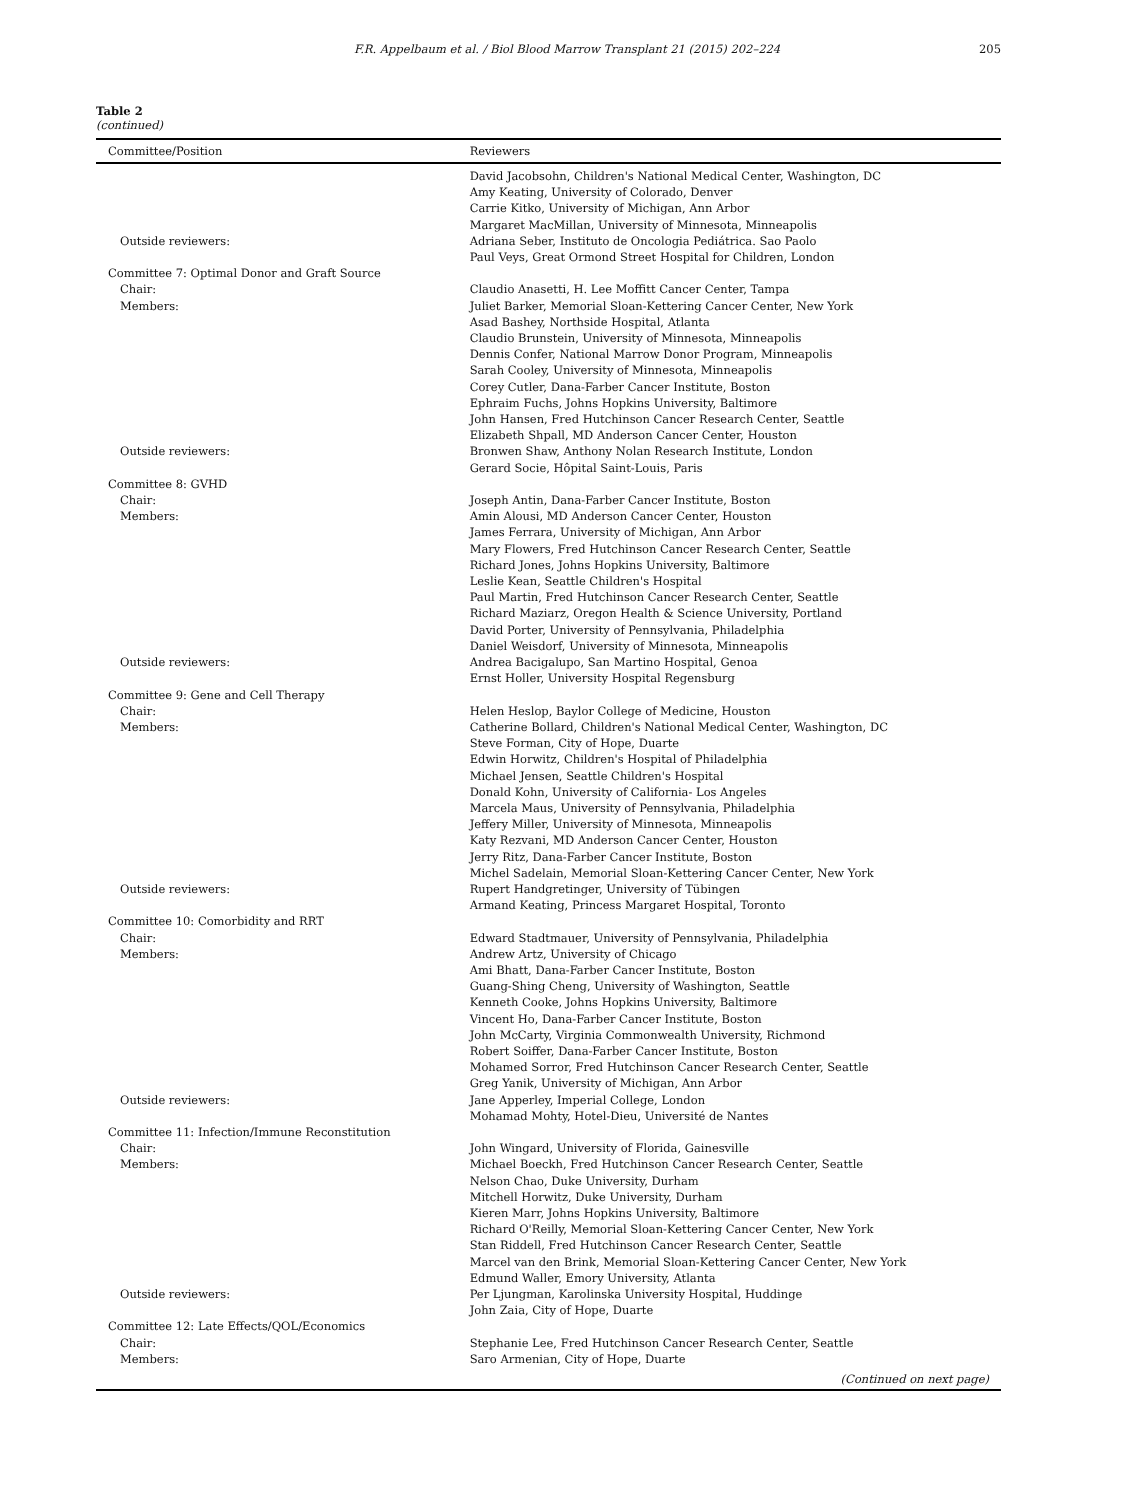F.R. Appelbaum et al. / Biol Blood Marrow Transplant 21 (2015) 202–224 205
Table 2
(continued)
| Committee/Position | Reviewers |
| --- | --- |
| | David Jacobsohn, Children's National Medical Center, Washington, DC |
| | Amy Keating, University of Colorado, Denver |
| | Carrie Kitko, University of Michigan, Ann Arbor |
| | Margaret MacMillan, University of Minnesota, Minneapolis |
| Outside reviewers: | Adriana Seber, Instituto de Oncologia Pediátrica. Sao Paolo |
| | Paul Veys, Great Ormond Street Hospital for Children, London |
| Committee 7: Optimal Donor and Graft Source | |
| Chair: | Claudio Anasetti, H. Lee Moffitt Cancer Center, Tampa |
| Members: | Juliet Barker, Memorial Sloan-Kettering Cancer Center, New York |
| | Asad Bashey, Northside Hospital, Atlanta |
| | Claudio Brunstein, University of Minnesota, Minneapolis |
| | Dennis Confer, National Marrow Donor Program, Minneapolis |
| | Sarah Cooley, University of Minnesota, Minneapolis |
| | Corey Cutler, Dana-Farber Cancer Institute, Boston |
| | Ephraim Fuchs, Johns Hopkins University, Baltimore |
| | John Hansen, Fred Hutchinson Cancer Research Center, Seattle |
| | Elizabeth Shpall, MD Anderson Cancer Center, Houston |
| Outside reviewers: | Bronwen Shaw, Anthony Nolan Research Institute, London |
| | Gerard Socie, Hôpital Saint-Louis, Paris |
| Committee 8: GVHD | |
| Chair: | Joseph Antin, Dana-Farber Cancer Institute, Boston |
| Members: | Amin Alousi, MD Anderson Cancer Center, Houston |
| | James Ferrara, University of Michigan, Ann Arbor |
| | Mary Flowers, Fred Hutchinson Cancer Research Center, Seattle |
| | Richard Jones, Johns Hopkins University, Baltimore |
| | Leslie Kean, Seattle Children's Hospital |
| | Paul Martin, Fred Hutchinson Cancer Research Center, Seattle |
| | Richard Maziarz, Oregon Health & Science University, Portland |
| | David Porter, University of Pennsylvania, Philadelphia |
| | Daniel Weisdorf, University of Minnesota, Minneapolis |
| Outside reviewers: | Andrea Bacigalupo, San Martino Hospital, Genoa |
| | Ernst Holler, University Hospital Regensburg |
| Committee 9: Gene and Cell Therapy | |
| Chair: | Helen Heslop, Baylor College of Medicine, Houston |
| Members: | Catherine Bollard, Children's National Medical Center, Washington, DC |
| | Steve Forman, City of Hope, Duarte |
| | Edwin Horwitz, Children's Hospital of Philadelphia |
| | Michael Jensen, Seattle Children's Hospital |
| | Donald Kohn, University of California- Los Angeles |
| | Marcela Maus, University of Pennsylvania, Philadelphia |
| | Jeffery Miller, University of Minnesota, Minneapolis |
| | Katy Rezvani, MD Anderson Cancer Center, Houston |
| | Jerry Ritz, Dana-Farber Cancer Institute, Boston |
| | Michel Sadelain, Memorial Sloan-Kettering Cancer Center, New York |
| Outside reviewers: | Rupert Handgretinger, University of Tübingen |
| | Armand Keating, Princess Margaret Hospital, Toronto |
| Committee 10: Comorbidity and RRT | |
| Chair: | Edward Stadtmauer, University of Pennsylvania, Philadelphia |
| Members: | Andrew Artz, University of Chicago |
| | Ami Bhatt, Dana-Farber Cancer Institute, Boston |
| | Guang-Shing Cheng, University of Washington, Seattle |
| | Kenneth Cooke, Johns Hopkins University, Baltimore |
| | Vincent Ho, Dana-Farber Cancer Institute, Boston |
| | John McCarty, Virginia Commonwealth University, Richmond |
| | Robert Soiffer, Dana-Farber Cancer Institute, Boston |
| | Mohamed Sorror, Fred Hutchinson Cancer Research Center, Seattle |
| | Greg Yanik, University of Michigan, Ann Arbor |
| Outside reviewers: | Jane Apperley, Imperial College, London |
| | Mohamad Mohty, Hotel-Dieu, Université de Nantes |
| Committee 11: Infection/Immune Reconstitution | |
| Chair: | John Wingard, University of Florida, Gainesville |
| Members: | Michael Boeckh, Fred Hutchinson Cancer Research Center, Seattle |
| | Nelson Chao, Duke University, Durham |
| | Mitchell Horwitz, Duke University, Durham |
| | Kieren Marr, Johns Hopkins University, Baltimore |
| | Richard O'Reilly, Memorial Sloan-Kettering Cancer Center, New York |
| | Stan Riddell, Fred Hutchinson Cancer Research Center, Seattle |
| | Marcel van den Brink, Memorial Sloan-Kettering Cancer Center, New York |
| | Edmund Waller, Emory University, Atlanta |
| Outside reviewers: | Per Ljungman, Karolinska University Hospital, Huddinge |
| | John Zaia, City of Hope, Duarte |
| Committee 12: Late Effects/QOL/Economics | |
| Chair: | Stephanie Lee, Fred Hutchinson Cancer Research Center, Seattle |
| Members: | Saro Armenian, City of Hope, Duarte |
| (Continued on next page) | |